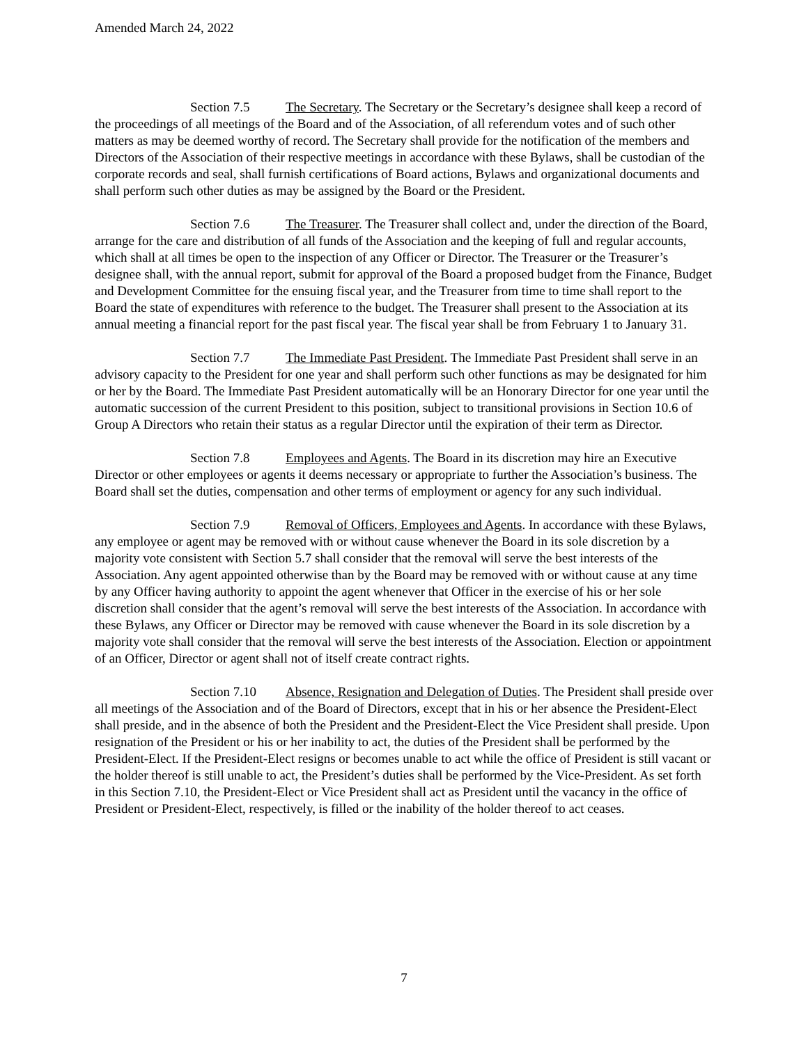Amended March 24, 2022
Section 7.5 The Secretary. The Secretary or the Secretary’s designee shall keep a record of the proceedings of all meetings of the Board and of the Association, of all referendum votes and of such other matters as may be deemed worthy of record. The Secretary shall provide for the notification of the members and Directors of the Association of their respective meetings in accordance with these Bylaws, shall be custodian of the corporate records and seal, shall furnish certifications of Board actions, Bylaws and organizational documents and shall perform such other duties as may be assigned by the Board or the President.
Section 7.6 The Treasurer. The Treasurer shall collect and, under the direction of the Board, arrange for the care and distribution of all funds of the Association and the keeping of full and regular accounts, which shall at all times be open to the inspection of any Officer or Director. The Treasurer or the Treasurer’s designee shall, with the annual report, submit for approval of the Board a proposed budget from the Finance, Budget and Development Committee for the ensuing fiscal year, and the Treasurer from time to time shall report to the Board the state of expenditures with reference to the budget. The Treasurer shall present to the Association at its annual meeting a financial report for the past fiscal year. The fiscal year shall be from February 1 to January 31.
Section 7.7 The Immediate Past President. The Immediate Past President shall serve in an advisory capacity to the President for one year and shall perform such other functions as may be designated for him or her by the Board. The Immediate Past President automatically will be an Honorary Director for one year until the automatic succession of the current President to this position, subject to transitional provisions in Section 10.6 of Group A Directors who retain their status as a regular Director until the expiration of their term as Director.
Section 7.8 Employees and Agents. The Board in its discretion may hire an Executive Director or other employees or agents it deems necessary or appropriate to further the Association’s business. The Board shall set the duties, compensation and other terms of employment or agency for any such individual.
Section 7.9 Removal of Officers, Employees and Agents. In accordance with these Bylaws, any employee or agent may be removed with or without cause whenever the Board in its sole discretion by a majority vote consistent with Section 5.7 shall consider that the removal will serve the best interests of the Association. Any agent appointed otherwise than by the Board may be removed with or without cause at any time by any Officer having authority to appoint the agent whenever that Officer in the exercise of his or her sole discretion shall consider that the agent’s removal will serve the best interests of the Association. In accordance with these Bylaws, any Officer or Director may be removed with cause whenever the Board in its sole discretion by a majority vote shall consider that the removal will serve the best interests of the Association. Election or appointment of an Officer, Director or agent shall not of itself create contract rights.
Section 7.10 Absence, Resignation and Delegation of Duties. The President shall preside over all meetings of the Association and of the Board of Directors, except that in his or her absence the President-Elect shall preside, and in the absence of both the President and the President-Elect the Vice President shall preside. Upon resignation of the President or his or her inability to act, the duties of the President shall be performed by the President-Elect. If the President-Elect resigns or becomes unable to act while the office of President is still vacant or the holder thereof is still unable to act, the President’s duties shall be performed by the Vice-President. As set forth in this Section 7.10, the President-Elect or Vice President shall act as President until the vacancy in the office of President or President-Elect, respectively, is filled or the inability of the holder thereof to act ceases.
7